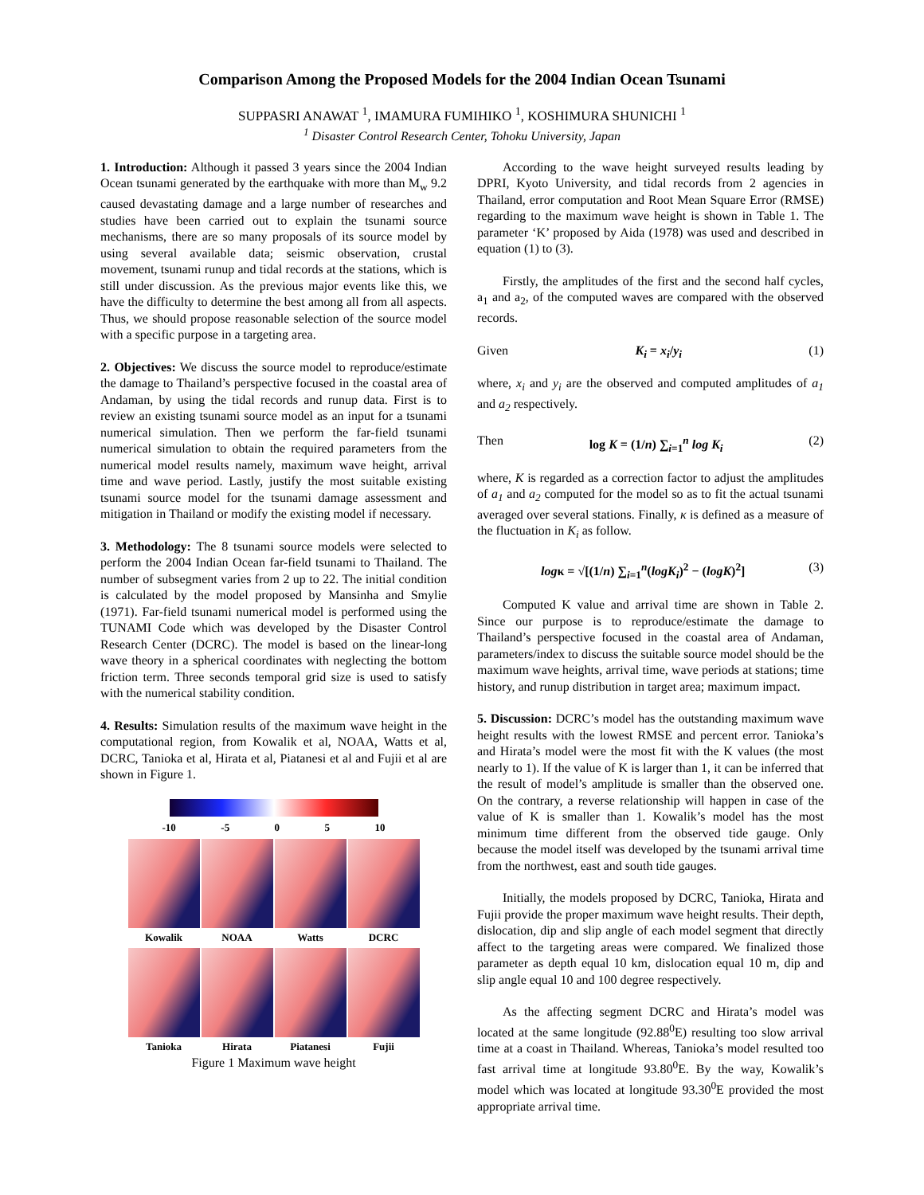Comparison Among the Proposed Models for the 2004 Indian Ocean Tsunami
SUPPASRI ANAWAT <sup>1</sup>, IMAMURA FUMIHIKO <sup>1</sup>, KOSHIMURA SHUNICHI <sup>1</sup>
<sup>1</sup> Disaster Control Research Center, Tohoku University, Japan
1. Introduction: Although it passed 3 years since the 2004 Indian Ocean tsunami generated by the earthquake with more than M<sub>w</sub> 9.2 caused devastating damage and a large number of researches and studies have been carried out to explain the tsunami source mechanisms, there are so many proposals of its source model by using several available data; seismic observation, crustal movement, tsunami runup and tidal records at the stations, which is still under discussion. As the previous major events like this, we have the difficulty to determine the best among all from all aspects. Thus, we should propose reasonable selection of the source model with a specific purpose in a targeting area.
2. Objectives: We discuss the source model to reproduce/estimate the damage to Thailand’s perspective focused in the coastal area of Andaman, by using the tidal records and runup data. First is to review an existing tsunami source model as an input for a tsunami numerical simulation. Then we perform the far-field tsunami numerical simulation to obtain the required parameters from the numerical model results namely, maximum wave height, arrival time and wave period. Lastly, justify the most suitable existing tsunami source model for the tsunami damage assessment and mitigation in Thailand or modify the existing model if necessary.
3. Methodology: The 8 tsunami source models were selected to perform the 2004 Indian Ocean far-field tsunami to Thailand. The number of subsegment varies from 2 up to 22. The initial condition is calculated by the model proposed by Mansinha and Smylie (1971). Far-field tsunami numerical model is performed using the TUNAMI Code which was developed by the Disaster Control Research Center (DCRC). The model is based on the linear-long wave theory in a spherical coordinates with neglecting the bottom friction term. Three seconds temporal grid size is used to satisfy with the numerical stability condition.
4. Results: Simulation results of the maximum wave height in the computational region, from Kowalik et al, NOAA, Watts et al, DCRC, Tanioka et al, Hirata et al, Piatanesi et al and Fujii et al are shown in Figure 1.
-10 -5 0 5 10
Kowalik
NOAA
Watts
DCRC
Tanioka
Hirata
Piatanesi
Fujii
Figure 1 Maximum wave height
According to the wave height surveyed results leading by DPRI, Kyoto University, and tidal records from 2 agencies in Thailand, error computation and Root Mean Square Error (RMSE) regarding to the maximum wave height is shown in Table 1. The parameter ‘K’ proposed by Aida (1978) was used and described in equation (1) to (3).
Firstly, the amplitudes of the first and the second half cycles, a<sub>1</sub> and a<sub>2</sub>, of the computed waves are compared with the observed records.
Given K<sub>i</sub> = x<sub>i</sub>/y<sub>i</sub> (1)
where, x<sub>i</sub> and y<sub>i</sub> are the observed and computed amplitudes of a<sub>1</sub> and a<sub>2</sub> respectively.
Then log K = (1/n) ∑<sub>i=1</sub><sup>n</sup> log K<sub>i</sub> (2)
where, K is regarded as a correction factor to adjust the amplitudes of a<sub>1</sub> and a<sub>2</sub> computed for the model so as to fit the actual tsunami averaged over several stations. Finally, κ is defined as a measure of the fluctuation in K<sub>i</sub> as follow.
logκ = √[(1/n) ∑<sub>i=1</sub><sup>n</sup>(logK<sub>i</sub>)<sup>2</sup> − (logK)<sup>2</sup>] (3)
Computed K value and arrival time are shown in Table 2. Since our purpose is to reproduce/estimate the damage to Thailand’s perspective focused in the coastal area of Andaman, parameters/index to discuss the suitable source model should be the maximum wave heights, arrival time, wave periods at stations; time history, and runup distribution in target area; maximum impact.
5. Discussion: DCRC’s model has the outstanding maximum wave height results with the lowest RMSE and percent error. Tanioka’s and Hirata’s model were the most fit with the K values (the most nearly to 1). If the value of K is larger than 1, it can be inferred that the result of model’s amplitude is smaller than the observed one. On the contrary, a reverse relationship will happen in case of the value of K is smaller than 1. Kowalik’s model has the most minimum time different from the observed tide gauge. Only because the model itself was developed by the tsunami arrival time from the northwest, east and south tide gauges.
Initially, the models proposed by DCRC, Tanioka, Hirata and Fujii provide the proper maximum wave height results. Their depth, dislocation, dip and slip angle of each model segment that directly affect to the targeting areas were compared. We finalized those parameter as depth equal 10 km, dislocation equal 10 m, dip and slip angle equal 10 and 100 degree respectively.
As the affecting segment DCRC and Hirata’s model was located at the same longitude (92.88<sup>0</sup>E) resulting too slow arrival time at a coast in Thailand. Whereas, Tanioka’s model resulted too fast arrival time at longitude 93.80<sup>0</sup>E. By the way, Kowalik’s model which was located at longitude 93.30<sup>0</sup>E provided the most appropriate arrival time.